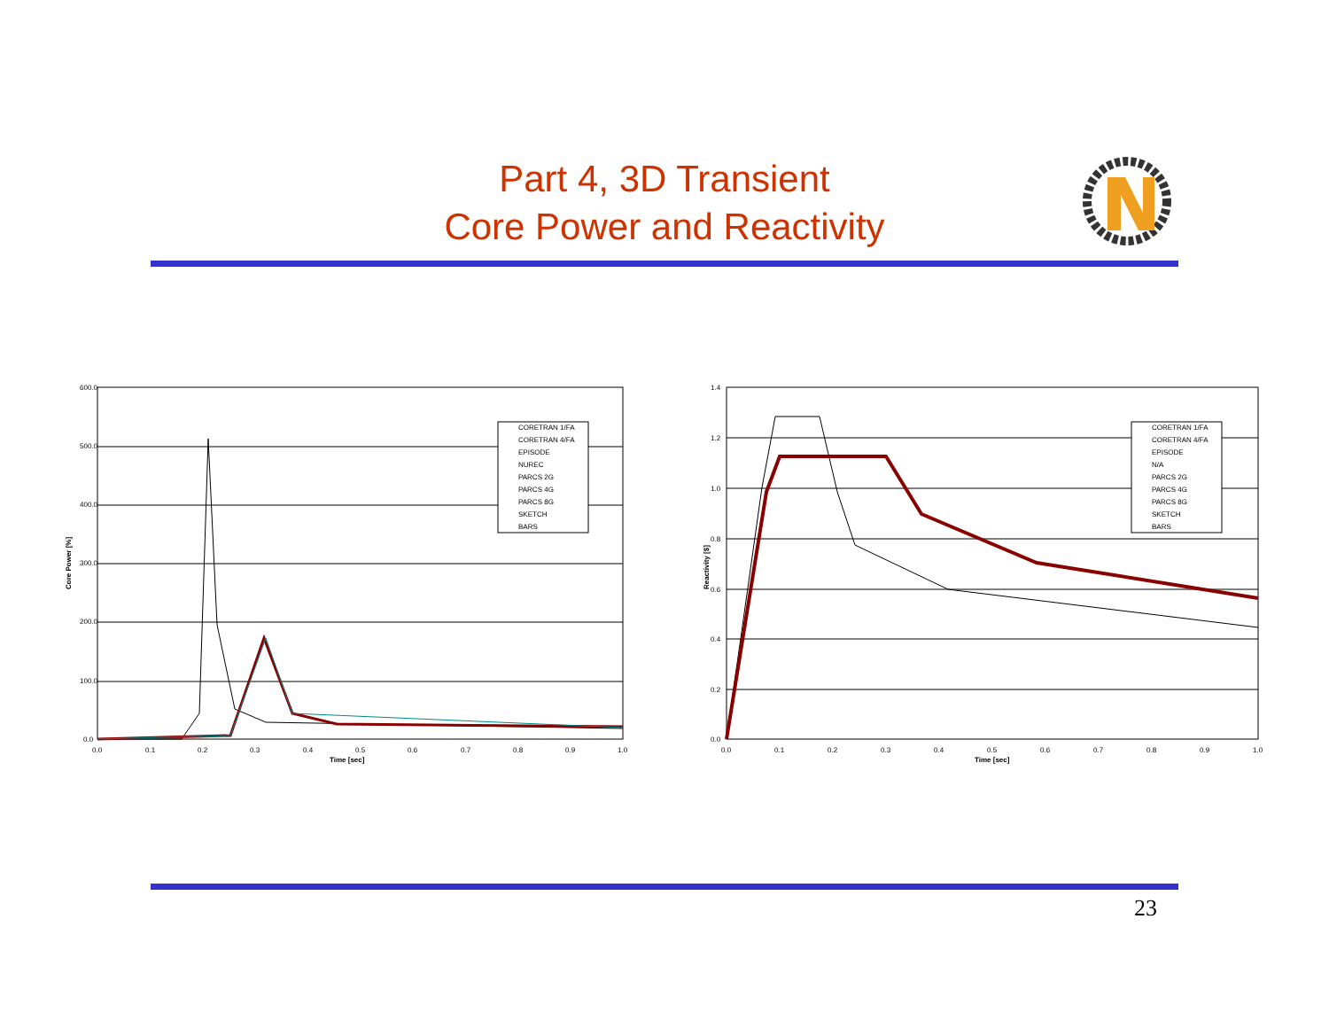Part 4, 3D Transient
Core Power and Reactivity
600.0
500.0
400.0
300.0
200.0
100.0
0.0
0.0
0.1
0.2
0.3
0.4
0.5
0.6
0.7
0.8
0.9
1.0
Time [sec]
Core Power [%]
CORETRAN 1/FA
CORETRAN 4/FA
EPISODE
NUREC
PARCS 2G
PARCS 4G
PARCS 8G
SKETCH
BARS
1.4
1.2
1.0
0.8
0.6
0.4
0.2
0.0
0.0
0.1
0.2
0.3
0.4
0.5
0.6
0.7
0.8
0.9
1.0
Time [sec]
Reactivity [$]
CORETRAN 1/FA
CORETRAN 4/FA
EPISODE
N/A
PARCS 2G
PARCS 4G
PARCS 8G
SKETCH
BARS
23